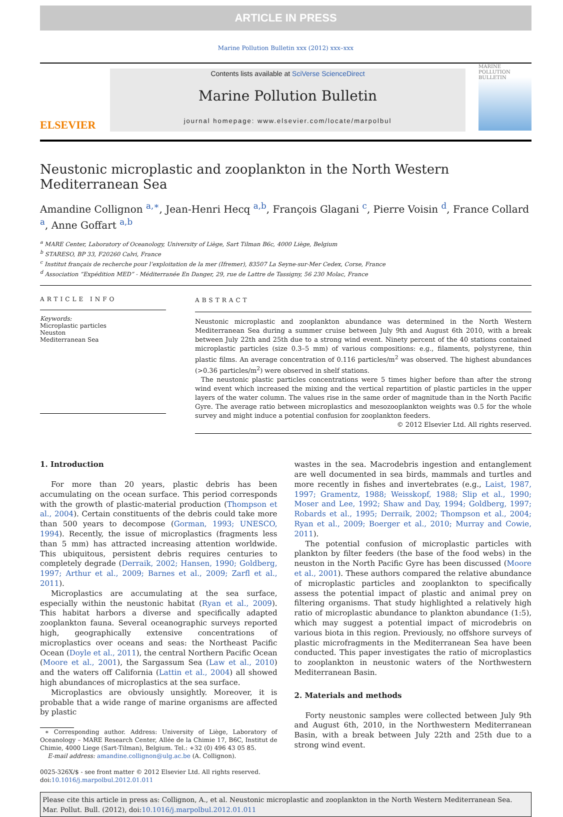ARTICLE IN PRESS
Marine Pollution Bulletin xxx (2012) xxx–xxx
ELSEVIER
Contents lists available at SciVerse ScienceDirect
Marine Pollution Bulletin
journal homepage: www.elsevier.com/locate/marpolbul
MARINE POLLUTION BULLETIN
Neustonic microplastic and zooplankton in the North Western Mediterranean Sea
Amandine Collignon <sup>a,∗</sup>, Jean-Henri Hecq <sup>a,b</sup>, François Glagani <sup>c</sup>, Pierre Voisin <sup>d</sup>, France Collard <sup>a</sup>, Anne Goffart <sup>a,b</sup>
<sup>a</sup> MARE Center, Laboratory of Oceanology, University of Liège, Sart Tilman B6c, 4000 Liège, Belgium
<sup>b</sup> STARESO, BP 33, F20260 Calvi, France
<sup>c</sup> Institut français de recherche pour l’exploitation de la mer (Ifremer), 83507 La Seyne-sur-Mer Cedex, Corse, France
<sup>d</sup> Association “Expédition MED” - Méditerranée En Danger, 29, rue de Lattre de Tassigny, 56 230 Molac, France
ARTICLE INFO
Keywords:
Microplastic particles
Neuston
Mediterranean Sea
ABSTRACT
Neustonic microplastic and zooplankton abundance was determined in the North Western Mediterranean Sea during a summer cruise between July 9th and August 6th 2010, with a break between July 22th and 25th due to a strong wind event. Ninety percent of the 40 stations contained microplastic particles (size 0.3–5 mm) of various compositions: e.g., filaments, polystyrene, thin plastic films. An average concentration of 0.116 particles/m<sup>2</sup> was observed. The highest abundances (>0.36 particles/m<sup>2</sup>) were observed in shelf stations.
The neustonic plastic particles concentrations were 5 times higher before than after the strong wind event which increased the mixing and the vertical repartition of plastic particles in the upper layers of the water column. The values rise in the same order of magnitude than in the North Pacific Gyre. The average ratio between microplastics and mesozooplankton weights was 0.5 for the whole survey and might induce a potential confusion for zooplankton feeders.
© 2012 Elsevier Ltd. All rights reserved.
1. Introduction
For more than 20 years, plastic debris has been accumulating on the ocean surface. This period corresponds with the growth of plastic-material production (Thompson et al., 2004). Certain constituents of the debris could take more than 500 years to decompose (Gorman, 1993; UNESCO, 1994). Recently, the issue of microplastics (fragments less than 5 mm) has attracted increasing attention worldwide. This ubiquitous, persistent debris requires centuries to completely degrade (Derraik, 2002; Hansen, 1990; Goldberg, 1997; Arthur et al., 2009; Barnes et al., 2009; Zarfl et al., 2011).
Microplastics are accumulating at the sea surface, especially within the neustonic habitat (Ryan et al., 2009). This habitat harbors a diverse and specifically adapted zooplankton fauna. Several oceanographic surveys reported high, geographically extensive concentrations of microplastics over oceans and seas: the Northeast Pacific Ocean (Doyle et al., 2011), the central Northern Pacific Ocean (Moore et al., 2001), the Sargassum Sea (Law et al., 2010) and the waters off California (Lattin et al., 2004) all showed high abundances of microplastics at the sea surface.
Microplastics are obviously unsightly. Moreover, it is probable that a wide range of marine organisms are affected by plastic
∗ Corresponding author. Address: University of Liège, Laboratory of Oceanology – MARE Research Center, Allée de la Chimie 17, B6C, Institut de Chimie, 4000 Liege (Sart-Tilman), Belgium. Tel.: +32 (0) 496 43 05 85.
E-mail address: amandine.collignon@ulg.ac.be (A. Collignon).
0025-326X/$ - see front matter © 2012 Elsevier Ltd. All rights reserved.
doi:10.1016/j.marpolbul.2012.01.011
wastes in the sea. Macrodebris ingestion and entanglement are well documented in sea birds, mammals and turtles and more recently in fishes and invertebrates (e.g., Laist, 1987, 1997; Gramentz, 1988; Weisskopf, 1988; Slip et al., 1990; Moser and Lee, 1992; Shaw and Day, 1994; Goldberg, 1997; Robards et al., 1995; Derraik, 2002; Thompson et al., 2004; Ryan et al., 2009; Boerger et al., 2010; Murray and Cowie, 2011).
The potential confusion of microplastic particles with plankton by filter feeders (the base of the food webs) in the neuston in the North Pacific Gyre has been discussed (Moore et al., 2001). These authors compared the relative abundance of microplastic particles and zooplankton to specifically assess the potential impact of plastic and animal prey on filtering organisms. That study highlighted a relatively high ratio of microplastic abundance to plankton abundance (1:5), which may suggest a potential impact of microdebris on various biota in this region. Previously, no offshore surveys of plastic microfragments in the Mediterranean Sea have been conducted. This paper investigates the ratio of microplastics to zooplankton in neustonic waters of the Northwestern Mediterranean Basin.
2. Materials and methods
Forty neustonic samples were collected between July 9th and August 6th, 2010, in the Northwestern Mediterranean Basin, with a break between July 22th and 25th due to a strong wind event.
Please cite this article in press as: Collignon, A., et al. Neustonic microplastic and zooplankton in the North Western Mediterranean Sea. Mar. Pollut. Bull. (2012), doi:10.1016/j.marpolbul.2012.01.011